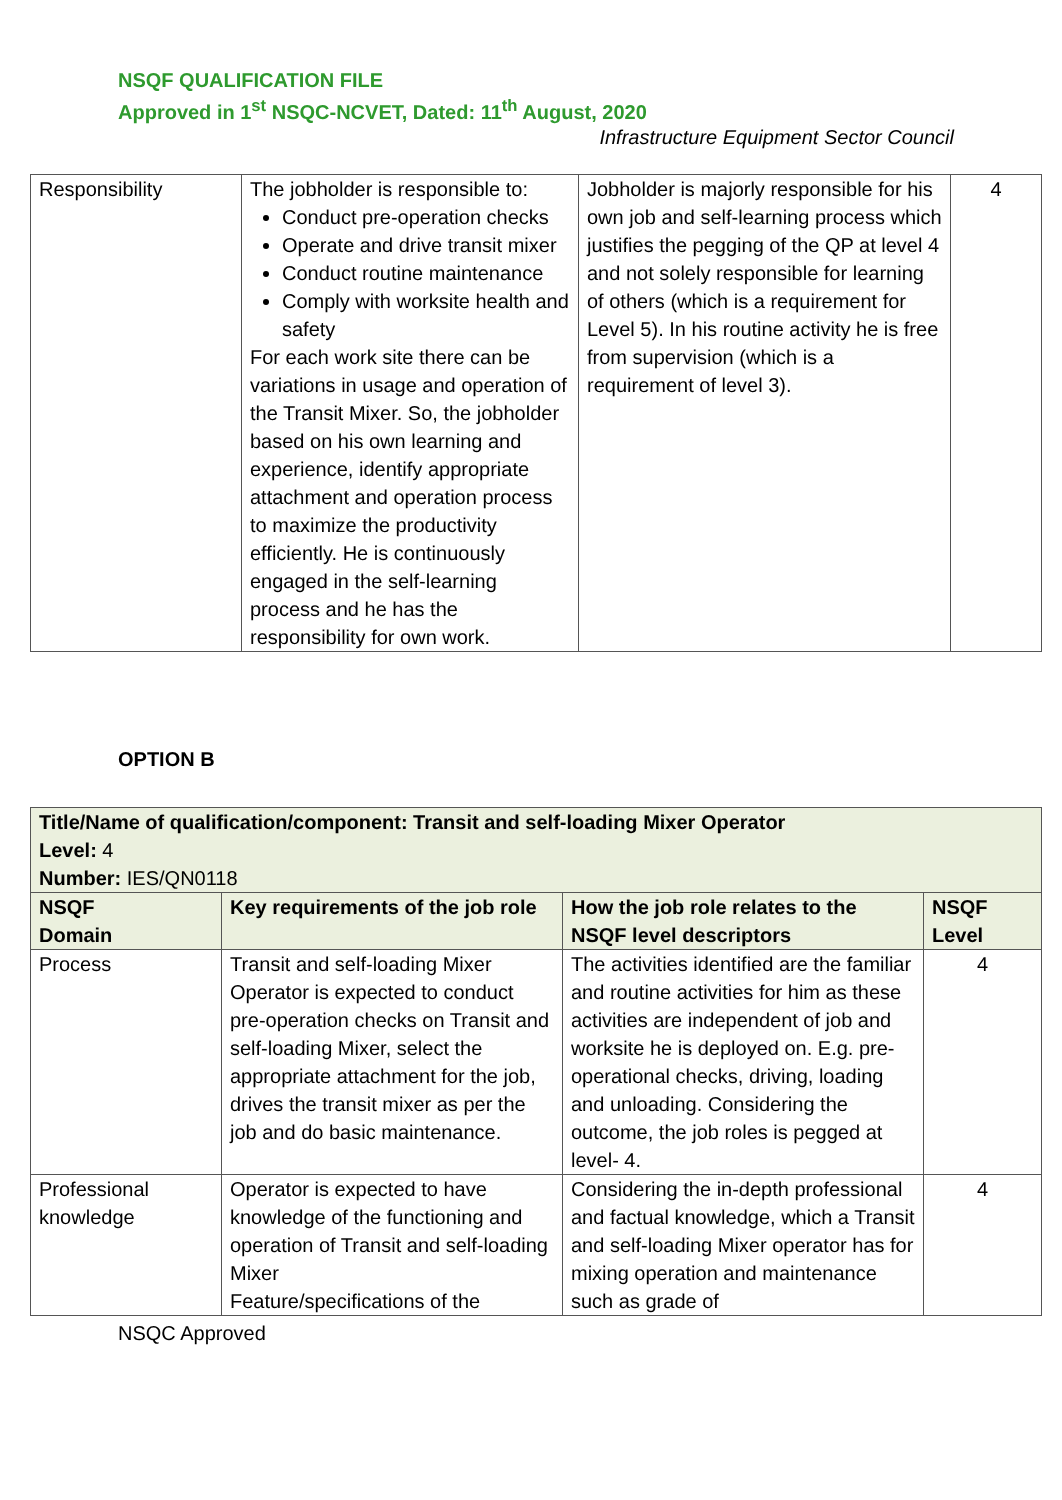NSQF QUALIFICATION FILE
Approved in 1<sup>st</sup> NSQC-NCVET, Dated: 11<sup>th</sup> August, 2020
Infrastructure Equipment Sector Council
| Responsibility | The jobholder is responsible to: Conduct pre-operation checks Operate and drive transit mixer Conduct routine maintenance Comply with worksite health and safety For each work site there can be variations in usage and operation of the Transit Mixer. So, the jobholder based on his own learning and experience, identify appropriate attachment and operation process to maximize the productivity efficiently. He is continuously engaged in the self-learning process and he has the responsibility for own work. | Jobholder is majorly responsible for his own job and self-learning process which justifies the pegging of the QP at level 4 and not solely responsible for learning of others (which is a requirement for Level 5). In his routine activity he is free from supervision (which is a requirement of level 3). | 4 |
OPTION B
| Title/Name of qualification/component: Transit and self-loading Mixer Operator Level: 4 Number: IES/QN0118 | | | |
| NSQF Domain | Key requirements of the job role | How the job role relates to the NSQF level descriptors | NSQF Level |
| Process | Transit and self-loading Mixer Operator is expected to conduct pre-operation checks on Transit and self-loading Mixer, select the appropriate attachment for the job, drives the transit mixer as per the job and do basic maintenance. | The activities identified are the familiar and routine activities for him as these activities are independent of job and worksite he is deployed on. E.g. pre-operational checks, driving, loading and unloading. Considering the outcome, the job roles is pegged at level- 4. | 4 |
| Professional knowledge | Operator is expected to have knowledge of the functioning and operation of Transit and self-loading Mixer Feature/specifications of the | Considering the in-depth professional and factual knowledge, which a Transit and self-loading Mixer operator has for mixing operation and maintenance such as grade of | 4 |
NSQC Approved